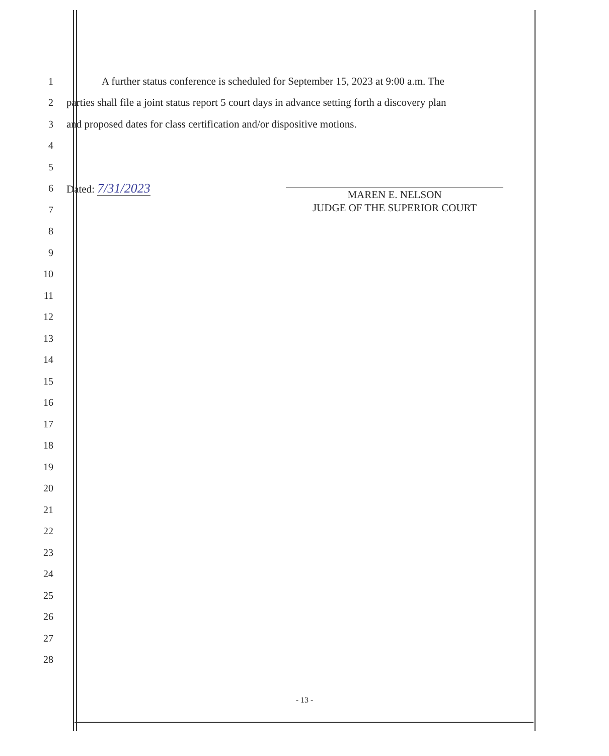1
A further status conference is scheduled for September 15, 2023 at 9:00 a.m. The
2
parties shall file a joint status report 5 court days in advance setting forth a discovery plan
3
and proposed dates for class certification and/or dispositive motions.
4
5
6 Dated: 7/31/2023
7
8
9
10
11
12
13
14
15
16
17
18
19
20
21
22
23
24
25
26
27
28
MAREN E. NELSON
JUDGE OF THE SUPERIOR COURT
- 13 -